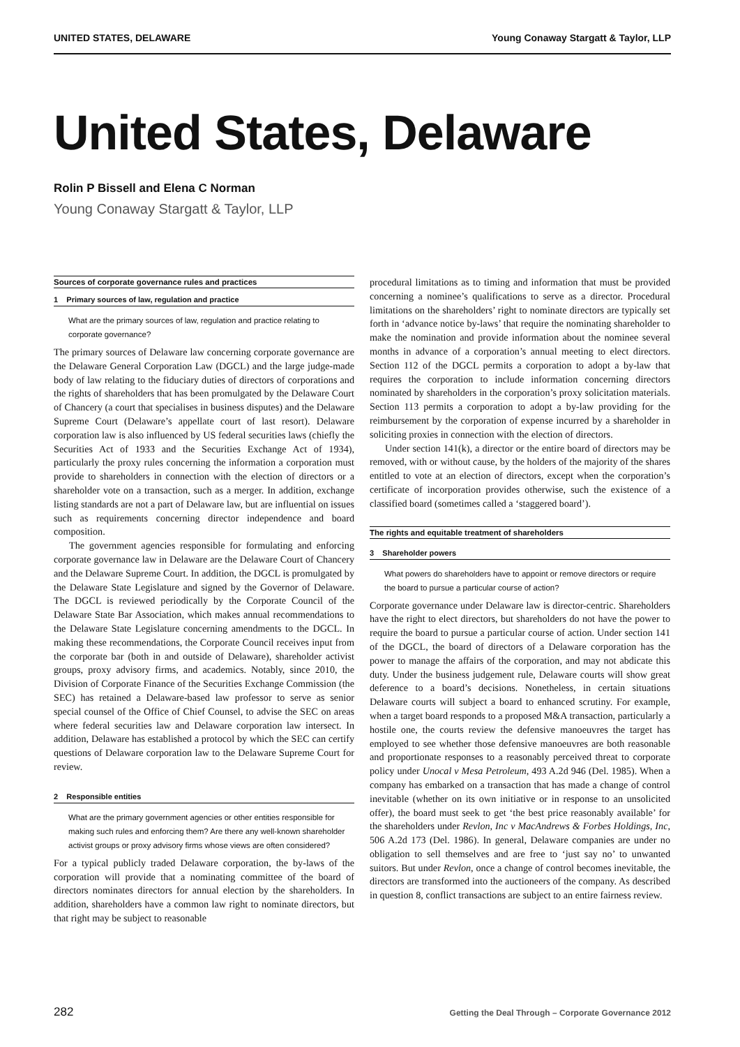UNITED STATES, DELAWARE Young Conaway Stargatt & Taylor, LLP
United States, Delaware
Rolin P Bissell and Elena C Norman
Young Conaway Stargatt & Taylor, LLP
Sources of corporate governance rules and practices
1 Primary sources of law, regulation and practice
What are the primary sources of law, regulation and practice relating to corporate governance?
The primary sources of Delaware law concerning corporate governance are the Delaware General Corporation Law (DGCL) and the large judge-made body of law relating to the fiduciary duties of directors of corporations and the rights of shareholders that has been promulgated by the Delaware Court of Chancery (a court that specialises in business disputes) and the Delaware Supreme Court (Delaware’s appellate court of last resort). Delaware corporation law is also influenced by US federal securities laws (chiefly the Securities Act of 1933 and the Securities Exchange Act of 1934), particularly the proxy rules concerning the information a corporation must provide to shareholders in connection with the election of directors or a shareholder vote on a transaction, such as a merger. In addition, exchange listing standards are not a part of Delaware law, but are influential on issues such as requirements concerning director independence and board composition.
The government agencies responsible for formulating and enforcing corporate governance law in Delaware are the Delaware Court of Chancery and the Delaware Supreme Court. In addition, the DGCL is promulgated by the Delaware State Legislature and signed by the Governor of Delaware. The DGCL is reviewed periodically by the Corporate Council of the Delaware State Bar Association, which makes annual recommendations to the Delaware State Legislature concerning amendments to the DGCL. In making these recommendations, the Corporate Council receives input from the corporate bar (both in and outside of Delaware), shareholder activist groups, proxy advisory firms, and academics. Notably, since 2010, the Division of Corporate Finance of the Securities Exchange Commission (the SEC) has retained a Delaware-based law professor to serve as senior special counsel of the Office of Chief Counsel, to advise the SEC on areas where federal securities law and Delaware corporation law intersect. In addition, Delaware has established a protocol by which the SEC can certify questions of Delaware corporation law to the Delaware Supreme Court for review.
2 Responsible entities
What are the primary government agencies or other entities responsible for making such rules and enforcing them? Are there any well-known shareholder activist groups or proxy advisory firms whose views are often considered?
For a typical publicly traded Delaware corporation, the by-laws of the corporation will provide that a nominating committee of the board of directors nominates directors for annual election by the shareholders. In addition, shareholders have a common law right to nominate directors, but that right may be subject to reasonable
procedural limitations as to timing and information that must be provided concerning a nominee’s qualifications to serve as a director. Procedural limitations on the shareholders’ right to nominate directors are typically set forth in ‘advance notice by-laws’ that require the nominating shareholder to make the nomination and provide information about the nominee several months in advance of a corporation’s annual meeting to elect directors. Section 112 of the DGCL permits a corporation to adopt a by-law that requires the corporation to include information concerning directors nominated by shareholders in the corporation’s proxy solicitation materials. Section 113 permits a corporation to adopt a by-law providing for the reimbursement by the corporation of expense incurred by a shareholder in soliciting proxies in connection with the election of directors.
Under section 141(k), a director or the entire board of directors may be removed, with or without cause, by the holders of the majority of the shares entitled to vote at an election of directors, except when the corporation’s certificate of incorporation provides otherwise, such the existence of a classified board (sometimes called a ‘staggered board’).
The rights and equitable treatment of shareholders
3 Shareholder powers
What powers do shareholders have to appoint or remove directors or require the board to pursue a particular course of action?
Corporate governance under Delaware law is director-centric. Shareholders have the right to elect directors, but shareholders do not have the power to require the board to pursue a particular course of action. Under section 141 of the DGCL, the board of directors of a Delaware corporation has the power to manage the affairs of the corporation, and may not abdicate this duty. Under the business judgement rule, Delaware courts will show great deference to a board’s decisions. Nonetheless, in certain situations Delaware courts will subject a board to enhanced scrutiny. For example, when a target board responds to a proposed M&A transaction, particularly a hostile one, the courts review the defensive manoeuvres the target has employed to see whether those defensive manoeuvres are both reasonable and proportionate responses to a reasonably perceived threat to corporate policy under Unocal v Mesa Petroleum, 493 A.2d 946 (Del. 1985). When a company has embarked on a transaction that has made a change of control inevitable (whether on its own initiative or in response to an unsolicited offer), the board must seek to get ‘the best price reasonably available’ for the shareholders under Revlon, Inc v MacAndrews & Forbes Holdings, Inc, 506 A.2d 173 (Del. 1986). In general, Delaware companies are under no obligation to sell themselves and are free to ‘just say no’ to unwanted suitors. But under Revlon, once a change of control becomes inevitable, the directors are transformed into the auctioneers of the company. As described in question 8, conflict transactions are subject to an entire fairness review.
282 Getting the Deal Through – Corporate Governance 2012